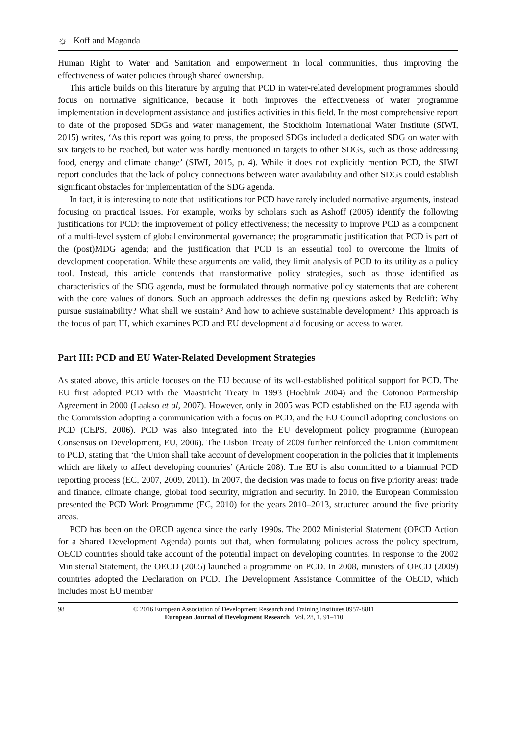☼ Koff and Maganda
Human Right to Water and Sanitation and empowerment in local communities, thus improving the effectiveness of water policies through shared ownership.
This article builds on this literature by arguing that PCD in water-related development programmes should focus on normative significance, because it both improves the effectiveness of water programme implementation in development assistance and justifies activities in this field. In the most comprehensive report to date of the proposed SDGs and water management, the Stockholm International Water Institute (SIWI, 2015) writes, ‘As this report was going to press, the proposed SDGs included a dedicated SDG on water with six targets to be reached, but water was hardly mentioned in targets to other SDGs, such as those addressing food, energy and climate change’ (SIWI, 2015, p. 4). While it does not explicitly mention PCD, the SIWI report concludes that the lack of policy connections between water availability and other SDGs could establish significant obstacles for implementation of the SDG agenda.
In fact, it is interesting to note that justifications for PCD have rarely included normative arguments, instead focusing on practical issues. For example, works by scholars such as Ashoff (2005) identify the following justifications for PCD: the improvement of policy effectiveness; the necessity to improve PCD as a component of a multi-level system of global environmental governance; the programmatic justification that PCD is part of the (post)MDG agenda; and the justification that PCD is an essential tool to overcome the limits of development cooperation. While these arguments are valid, they limit analysis of PCD to its utility as a policy tool. Instead, this article contends that transformative policy strategies, such as those identified as characteristics of the SDG agenda, must be formulated through normative policy statements that are coherent with the core values of donors. Such an approach addresses the defining questions asked by Redclift: Why pursue sustainability? What shall we sustain? And how to achieve sustainable development? This approach is the focus of part III, which examines PCD and EU development aid focusing on access to water.
Part III: PCD and EU Water-Related Development Strategies
As stated above, this article focuses on the EU because of its well-established political support for PCD. The EU first adopted PCD with the Maastricht Treaty in 1993 (Hoebink 2004) and the Cotonou Partnership Agreement in 2000 (Laakso et al, 2007). However, only in 2005 was PCD established on the EU agenda with the Commission adopting a communication with a focus on PCD, and the EU Council adopting conclusions on PCD (CEPS, 2006). PCD was also integrated into the EU development policy programme (European Consensus on Development, EU, 2006). The Lisbon Treaty of 2009 further reinforced the Union commitment to PCD, stating that ‘the Union shall take account of development cooperation in the policies that it implements which are likely to affect developing countries’ (Article 208). The EU is also committed to a biannual PCD reporting process (EC, 2007, 2009, 2011). In 2007, the decision was made to focus on five priority areas: trade and finance, climate change, global food security, migration and security. In 2010, the European Commission presented the PCD Work Programme (EC, 2010) for the years 2010–2013, structured around the five priority areas.
PCD has been on the OECD agenda since the early 1990s. The 2002 Ministerial Statement (OECD Action for a Shared Development Agenda) points out that, when formulating policies across the policy spectrum, OECD countries should take account of the potential impact on developing countries. In response to the 2002 Ministerial Statement, the OECD (2005) launched a programme on PCD. In 2008, ministers of OECD (2009) countries adopted the Declaration on PCD. The Development Assistance Committee of the OECD, which includes most EU member
98 © 2016 European Association of Development Research and Training Institutes 0957-8811
European Journal of Development Research Vol. 28, 1, 91–110